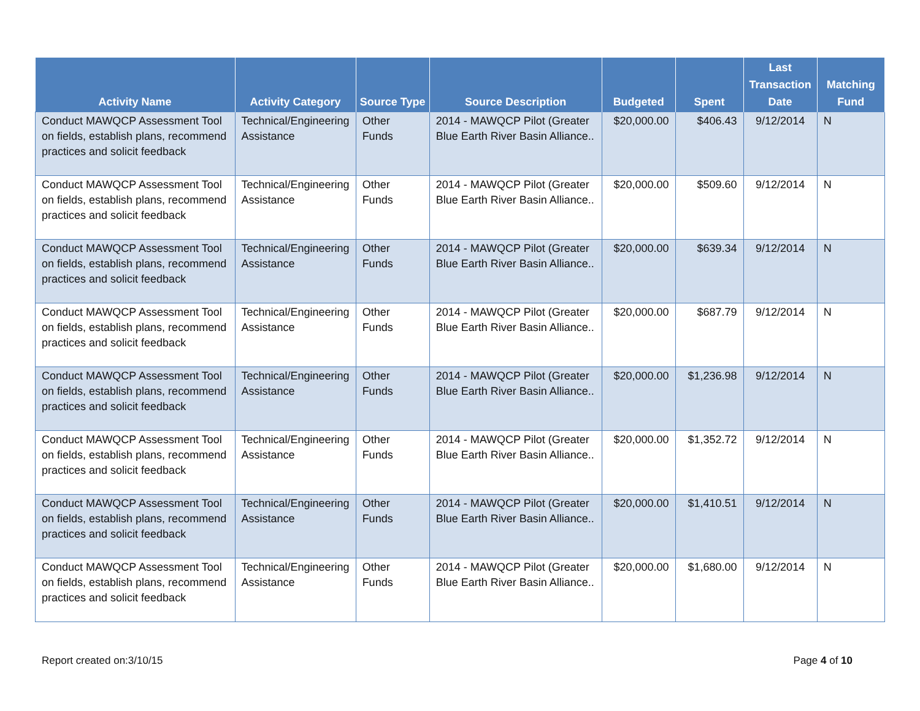| Activity Name | Activity Category | Source Type | Source Description | Budgeted | Spent | Last Transaction Date | Matching Fund |
| --- | --- | --- | --- | --- | --- | --- | --- |
| Conduct MAWQCP Assessment Tool on fields, establish plans, recommend practices and solicit feedback | Technical/Engineering Assistance | Other Funds | 2014 - MAWQCP Pilot (Greater Blue Earth River Basin Alliance.. | $20,000.00 | $406.43 | 9/12/2014 | N |
| Conduct MAWQCP Assessment Tool on fields, establish plans, recommend practices and solicit feedback | Technical/Engineering Assistance | Other Funds | 2014 - MAWQCP Pilot (Greater Blue Earth River Basin Alliance.. | $20,000.00 | $509.60 | 9/12/2014 | N |
| Conduct MAWQCP Assessment Tool on fields, establish plans, recommend practices and solicit feedback | Technical/Engineering Assistance | Other Funds | 2014 - MAWQCP Pilot (Greater Blue Earth River Basin Alliance.. | $20,000.00 | $639.34 | 9/12/2014 | N |
| Conduct MAWQCP Assessment Tool on fields, establish plans, recommend practices and solicit feedback | Technical/Engineering Assistance | Other Funds | 2014 - MAWQCP Pilot (Greater Blue Earth River Basin Alliance.. | $20,000.00 | $687.79 | 9/12/2014 | N |
| Conduct MAWQCP Assessment Tool on fields, establish plans, recommend practices and solicit feedback | Technical/Engineering Assistance | Other Funds | 2014 - MAWQCP Pilot (Greater Blue Earth River Basin Alliance.. | $20,000.00 | $1,236.98 | 9/12/2014 | N |
| Conduct MAWQCP Assessment Tool on fields, establish plans, recommend practices and solicit feedback | Technical/Engineering Assistance | Other Funds | 2014 - MAWQCP Pilot (Greater Blue Earth River Basin Alliance.. | $20,000.00 | $1,352.72 | 9/12/2014 | N |
| Conduct MAWQCP Assessment Tool on fields, establish plans, recommend practices and solicit feedback | Technical/Engineering Assistance | Other Funds | 2014 - MAWQCP Pilot (Greater Blue Earth River Basin Alliance.. | $20,000.00 | $1,410.51 | 9/12/2014 | N |
| Conduct MAWQCP Assessment Tool on fields, establish plans, recommend practices and solicit feedback | Technical/Engineering Assistance | Other Funds | 2014 - MAWQCP Pilot (Greater Blue Earth River Basin Alliance.. | $20,000.00 | $1,680.00 | 9/12/2014 | N |
Report created on:3/10/15 Page 4 of 10